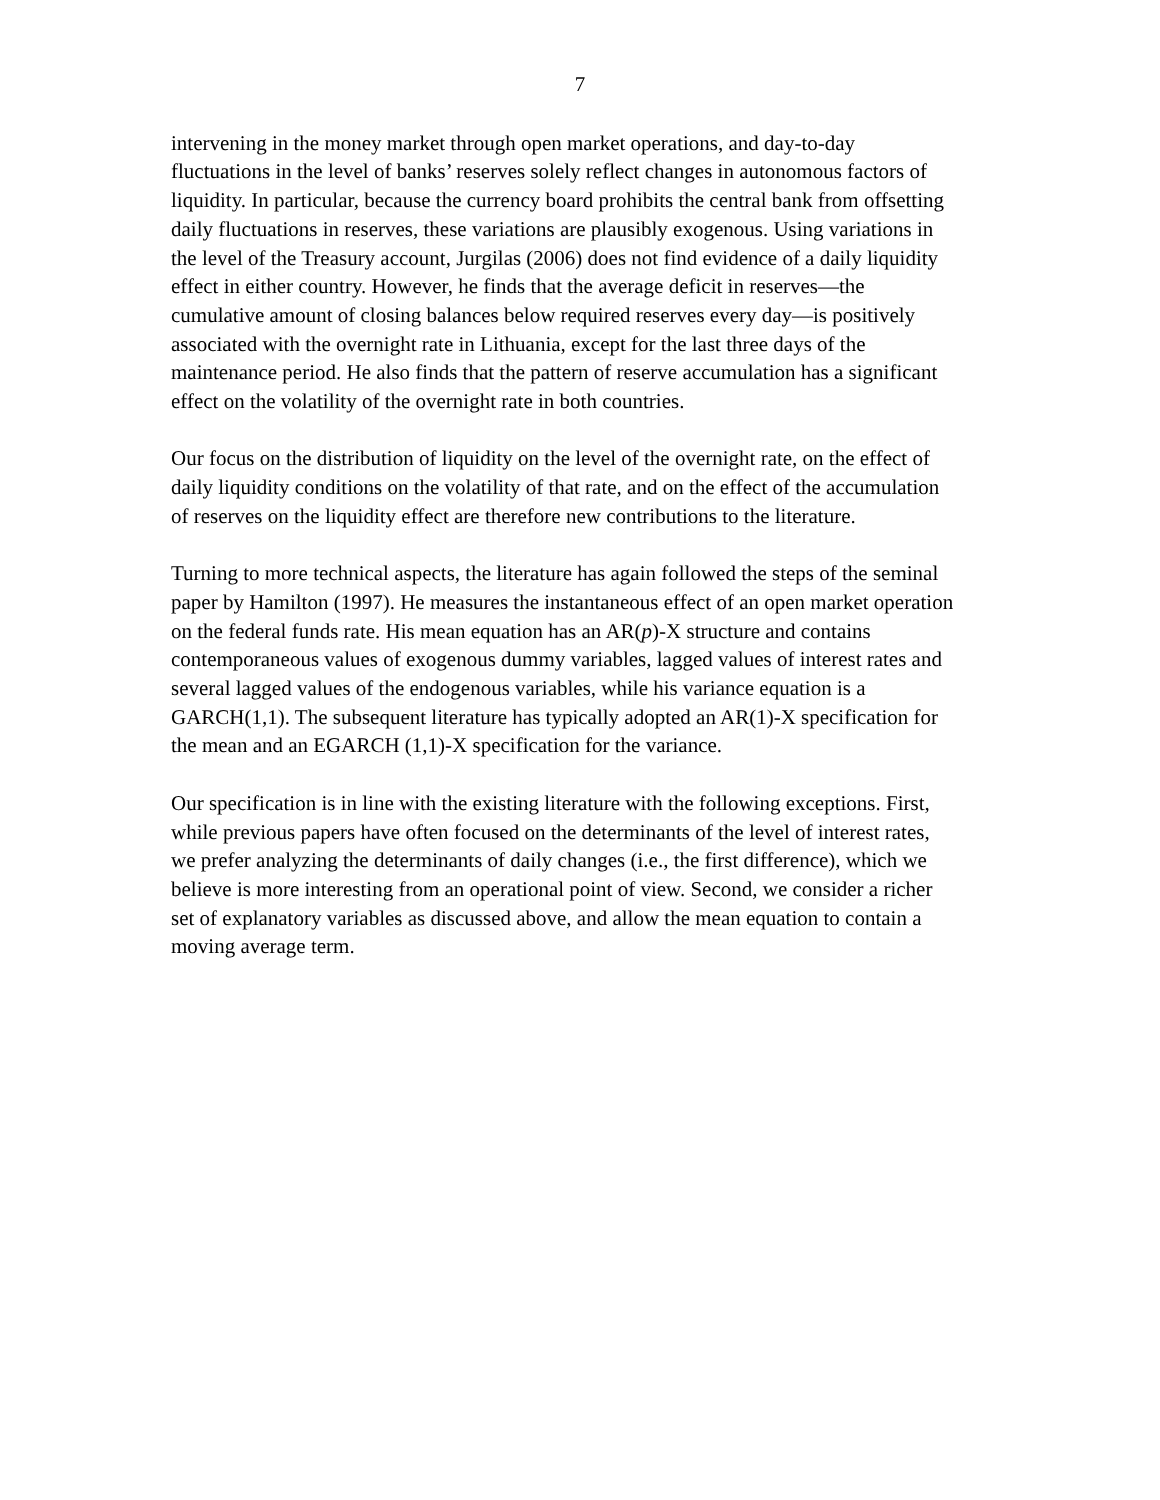7
intervening in the money market through open market operations, and day-to-day fluctuations in the level of banks’ reserves solely reflect changes in autonomous factors of liquidity. In particular, because the currency board prohibits the central bank from offsetting daily fluctuations in reserves, these variations are plausibly exogenous. Using variations in the level of the Treasury account, Jurgilas (2006) does not find evidence of a daily liquidity effect in either country. However, he finds that the average deficit in reserves—the cumulative amount of closing balances below required reserves every day—is positively associated with the overnight rate in Lithuania, except for the last three days of the maintenance period. He also finds that the pattern of reserve accumulation has a significant effect on the volatility of the overnight rate in both countries.
Our focus on the distribution of liquidity on the level of the overnight rate, on the effect of daily liquidity conditions on the volatility of that rate, and on the effect of the accumulation of reserves on the liquidity effect are therefore new contributions to the literature.
Turning to more technical aspects, the literature has again followed the steps of the seminal paper by Hamilton (1997). He measures the instantaneous effect of an open market operation on the federal funds rate. His mean equation has an AR(p)-X structure and contains contemporaneous values of exogenous dummy variables, lagged values of interest rates and several lagged values of the endogenous variables, while his variance equation is a GARCH(1,1). The subsequent literature has typically adopted an AR(1)-X specification for the mean and an EGARCH (1,1)-X specification for the variance.
Our specification is in line with the existing literature with the following exceptions. First, while previous papers have often focused on the determinants of the level of interest rates, we prefer analyzing the determinants of daily changes (i.e., the first difference), which we believe is more interesting from an operational point of view. Second, we consider a richer set of explanatory variables as discussed above, and allow the mean equation to contain a moving average term.